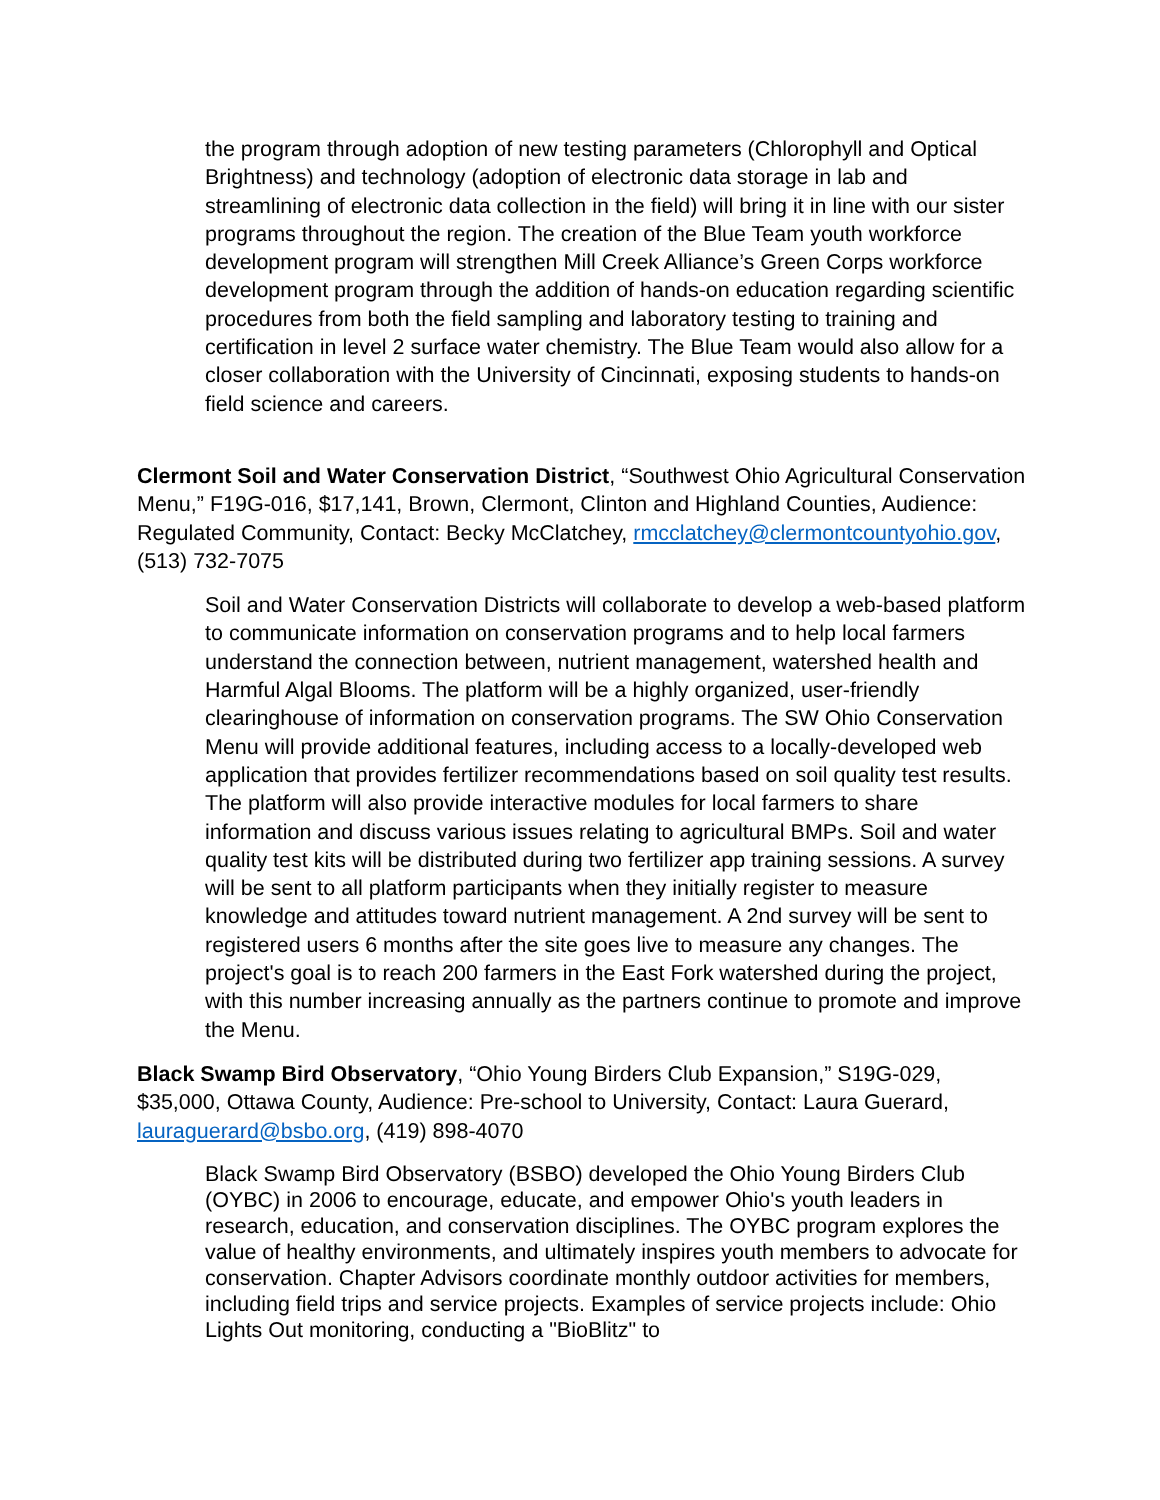the program through adoption of new testing parameters (Chlorophyll and Optical Brightness) and technology (adoption of electronic data storage in lab and streamlining of electronic data collection in the field) will bring it in line with our sister programs throughout the region. The creation of the Blue Team youth workforce development program will strengthen Mill Creek Alliance’s Green Corps workforce development program through the addition of hands-on education regarding scientific procedures from both the field sampling and laboratory testing to training and certification in level 2 surface water chemistry. The Blue Team would also allow for a closer collaboration with the University of Cincinnati, exposing students to hands-on field science and careers.
Clermont Soil and Water Conservation District, “Southwest Ohio Agricultural Conservation Menu,” F19G-016, $17,141, Brown, Clermont, Clinton and Highland Counties, Audience: Regulated Community, Contact: Becky McClatchey, rmcclatchey@clermontcountyohio.gov, (513) 732-7075
Soil and Water Conservation Districts will collaborate to develop a web-based platform to communicate information on conservation programs and to help local farmers understand the connection between, nutrient management, watershed health and Harmful Algal Blooms. The platform will be a highly organized, user-friendly clearinghouse of information on conservation programs. The SW Ohio Conservation Menu will provide additional features, including access to a locally-developed web application that provides fertilizer recommendations based on soil quality test results. The platform will also provide interactive modules for local farmers to share information and discuss various issues relating to agricultural BMPs. Soil and water quality test kits will be distributed during two fertilizer app training sessions. A survey will be sent to all platform participants when they initially register to measure knowledge and attitudes toward nutrient management. A 2nd survey will be sent to registered users 6 months after the site goes live to measure any changes. The project's goal is to reach 200 farmers in the East Fork watershed during the project, with this number increasing annually as the partners continue to promote and improve the Menu.
Black Swamp Bird Observatory, “Ohio Young Birders Club Expansion,” S19G-029, $35,000, Ottawa County, Audience: Pre-school to University, Contact: Laura Guerard, lauraguerard@bsbo.org, (419) 898-4070
Black Swamp Bird Observatory (BSBO) developed the Ohio Young Birders Club (OYBC) in 2006 to encourage, educate, and empower Ohio's youth leaders in research, education, and conservation disciplines. The OYBC program explores the value of healthy environments, and ultimately inspires youth members to advocate for conservation. Chapter Advisors coordinate monthly outdoor activities for members, including field trips and service projects. Examples of service projects include: Ohio Lights Out monitoring, conducting a "BioBlitz" to